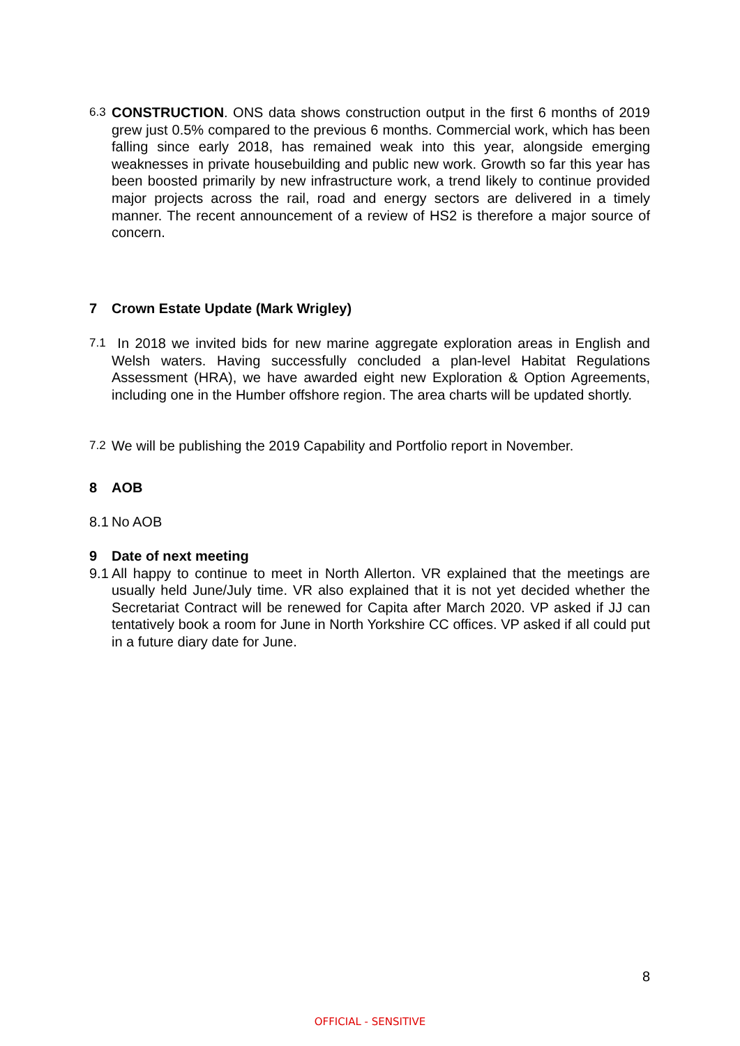6.3
CONSTRUCTION. ONS data shows construction output in the first 6 months of 2019 grew just 0.5% compared to the previous 6 months. Commercial work, which has been falling since early 2018, has remained weak into this year, alongside emerging weaknesses in private housebuilding and public new work. Growth so far this year has been boosted primarily by new infrastructure work, a trend likely to continue provided major projects across the rail, road and energy sectors are delivered in a timely manner. The recent announcement of a review of HS2 is therefore a major source of concern.
7 Crown Estate Update (Mark Wrigley)
7.1
In 2018 we invited bids for new marine aggregate exploration areas in English and Welsh waters. Having successfully concluded a plan-level Habitat Regulations Assessment (HRA), we have awarded eight new Exploration & Option Agreements, including one in the Humber offshore region. The area charts will be updated shortly.
7.2
We will be publishing the 2019 Capability and Portfolio report in November.
8 AOB
8.1
No AOB
9 Date of next meeting
9.1
All happy to continue to meet in North Allerton. VR explained that the meetings are usually held June/July time. VR also explained that it is not yet decided whether the Secretariat Contract will be renewed for Capita after March 2020. VP asked if JJ can tentatively book a room for June in North Yorkshire CC offices. VP asked if all could put in a future diary date for June.
8
OFFICIAL - SENSITIVE